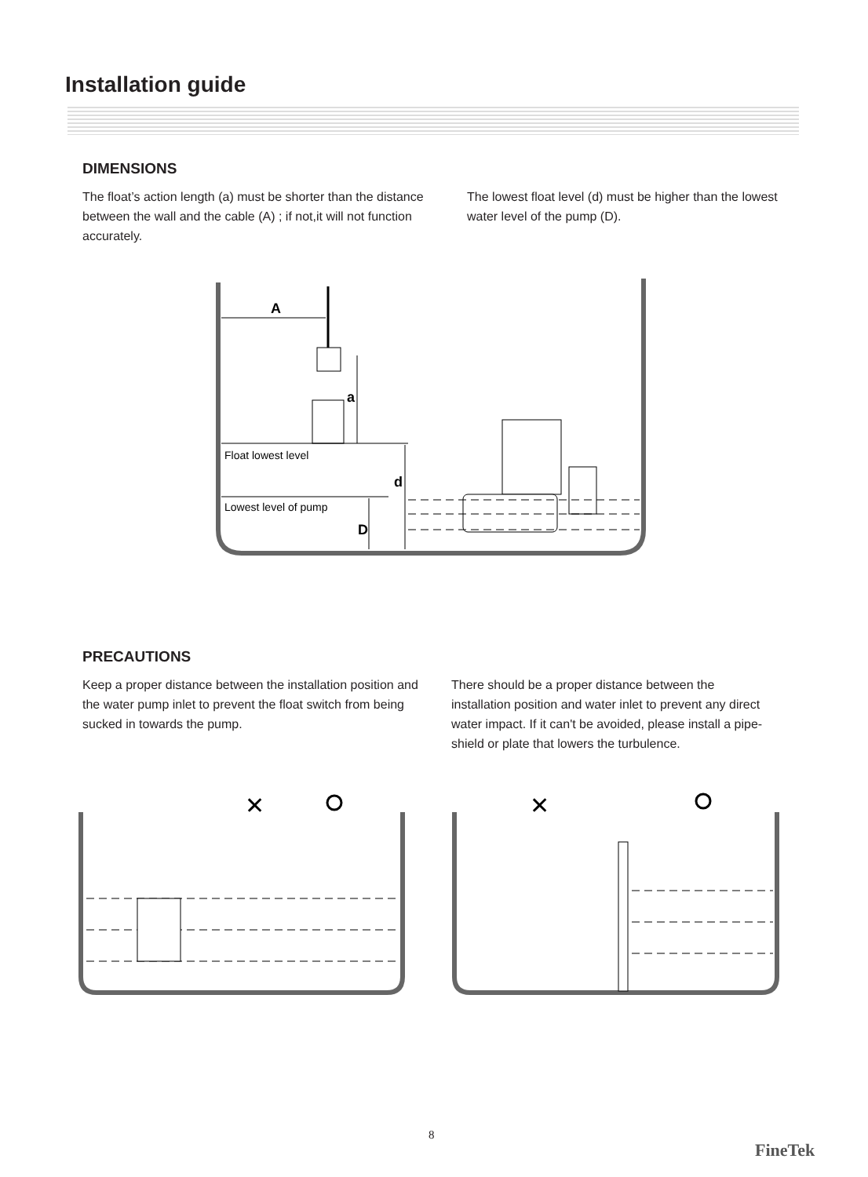Installation guide
DIMENSIONS
The float’s action length (a) must be shorter than the distance between the wall and the cable (A) ; if not,it will not function accurately.
The lowest float level (d) must be higher than the lowest water level of the pump (D).
A
a
Float lowest level
d
Lowest level of pump
D
PRECAUTIONS
Keep a proper distance between the installation position and the water pump inlet to prevent the float switch from being sucked in towards the pump.
There should be a proper distance between the installation position and water inlet to prevent any direct water impact. If it can't be avoided, please install a pipe-shield or plate that lowers the turbulence.
✕
✕
8
FineTek